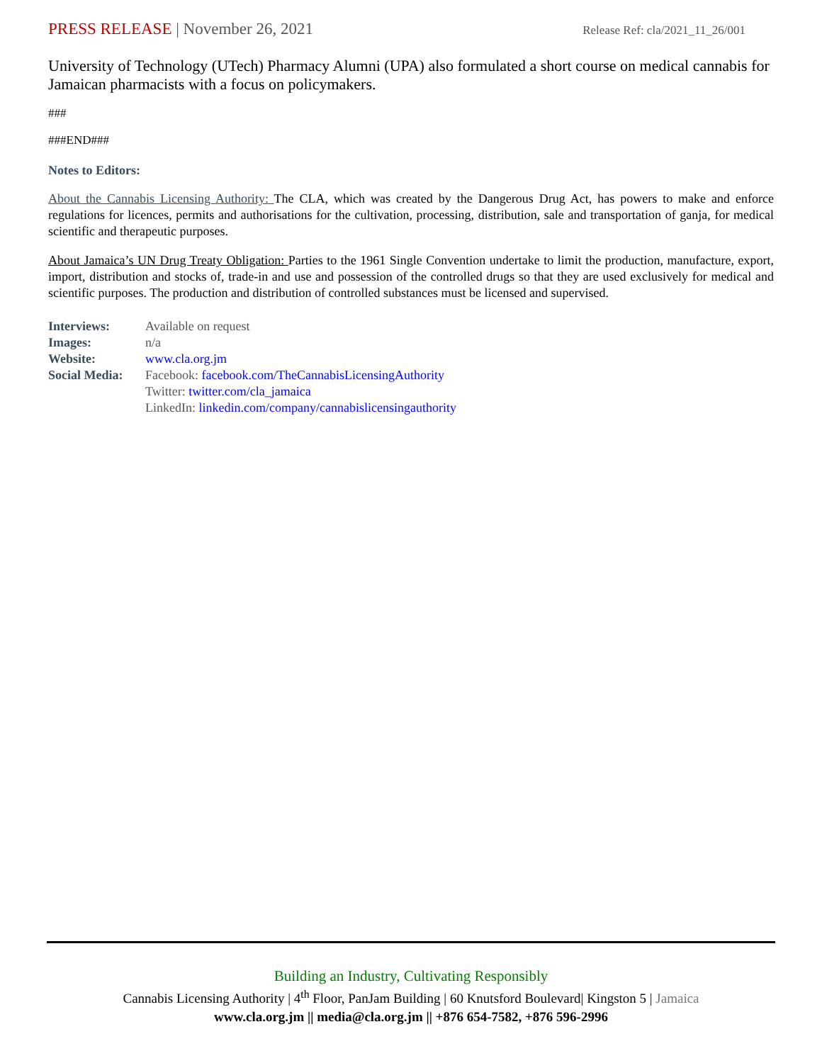PRESS RELEASE | November 26, 2021
Release Ref: cla/2021_11_26/001
University of Technology (UTech) Pharmacy Alumni (UPA) also formulated a short course on medical cannabis for Jamaican pharmacists with a focus on policymakers.
###
###END###
Notes to Editors:
About the Cannabis Licensing Authority: The CLA, which was created by the Dangerous Drug Act, has powers to make and enforce regulations for licences, permits and authorisations for the cultivation, processing, distribution, sale and transportation of ganja, for medical scientific and therapeutic purposes.
About Jamaica’s UN Drug Treaty Obligation: Parties to the 1961 Single Convention undertake to limit the production, manufacture, export, import, distribution and stocks of, trade-in and use and possession of the controlled drugs so that they are used exclusively for medical and scientific purposes. The production and distribution of controlled substances must be licensed and supervised.
| Interviews: | Available on request |
| Images: | n/a |
| Website: | www.cla.org.jm |
| Social Media: | Facebook: facebook.com/TheCannabisLicensingAuthority Twitter: twitter.com/cla_jamaica LinkedIn: linkedin.com/company/cannabislicensingauthority |
Building an Industry, Cultivating Responsibly
Cannabis Licensing Authority | 4<sup>th</sup> Floor, PanJam Building | 60 Knutsford Boulevard| Kingston 5 | Jamaica
www.cla.org.jm || media@cla.org.jm || +876 654-7582, +876 596-2996